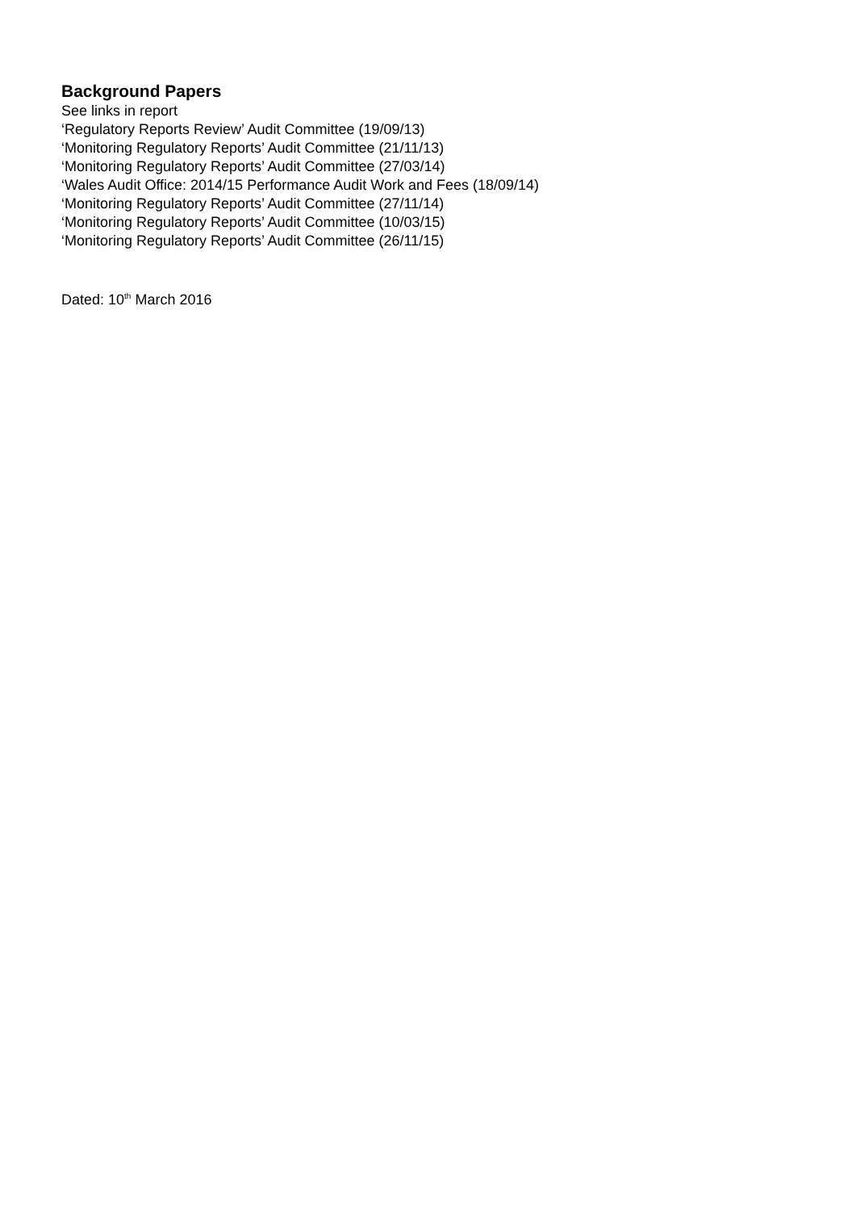Background Papers
See links in report
‘Regulatory Reports Review’ Audit Committee (19/09/13)
‘Monitoring Regulatory Reports’ Audit Committee (21/11/13)
‘Monitoring Regulatory Reports’ Audit Committee (27/03/14)
‘Wales Audit Office: 2014/15 Performance Audit Work and Fees (18/09/14)
‘Monitoring Regulatory Reports’ Audit Committee (27/11/14)
‘Monitoring Regulatory Reports’ Audit Committee (10/03/15)
‘Monitoring Regulatory Reports’ Audit Committee (26/11/15)
Dated: 10<sup>th</sup> March 2016